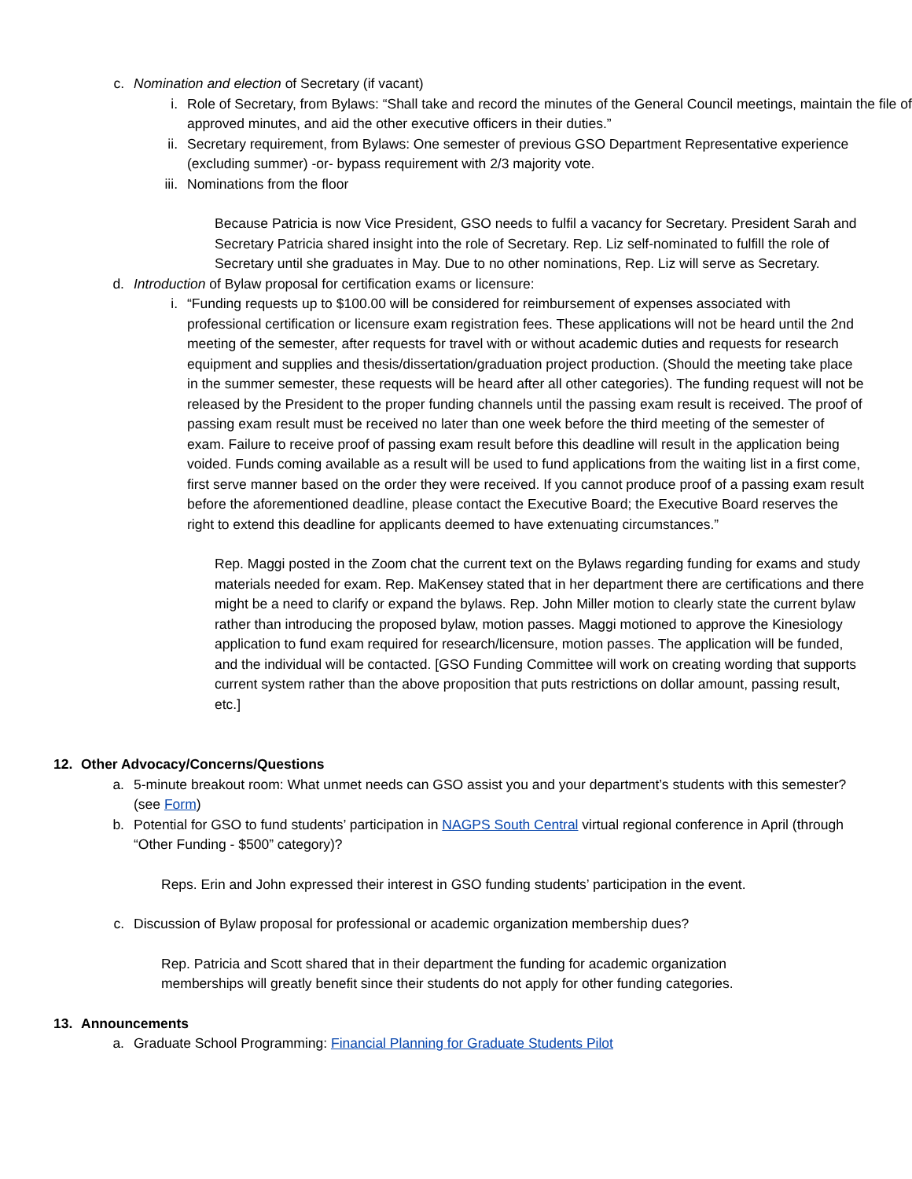c. Nomination and election of Secretary (if vacant)
i. Role of Secretary, from Bylaws: “Shall take and record the minutes of the General Council meetings, maintain the file of approved minutes, and aid the other executive officers in their duties.”
ii. Secretary requirement, from Bylaws: One semester of previous GSO Department Representative experience (excluding summer) -or- bypass requirement with 2/3 majority vote.
iii. Nominations from the floor
Because Patricia is now Vice President, GSO needs to fulfil a vacancy for Secretary. President Sarah and Secretary Patricia shared insight into the role of Secretary. Rep. Liz self-nominated to fulfill the role of Secretary until she graduates in May. Due to no other nominations, Rep. Liz will serve as Secretary.
d. Introduction of Bylaw proposal for certification exams or licensure:
i. “Funding requests up to $100.00 will be considered for reimbursement of expenses associated with professional certification or licensure exam registration fees. These applications will not be heard until the 2nd meeting of the semester, after requests for travel with or without academic duties and requests for research equipment and supplies and thesis/dissertation/graduation project production. (Should the meeting take place in the summer semester, these requests will be heard after all other categories). The funding request will not be released by the President to the proper funding channels until the passing exam result is received. The proof of passing exam result must be received no later than one week before the third meeting of the semester of exam. Failure to receive proof of passing exam result before this deadline will result in the application being voided. Funds coming available as a result will be used to fund applications from the waiting list in a first come, first serve manner based on the order they were received. If you cannot produce proof of a passing exam result before the aforementioned deadline, please contact the Executive Board; the Executive Board reserves the right to extend this deadline for applicants deemed to have extenuating circumstances.”
Rep. Maggi posted in the Zoom chat the current text on the Bylaws regarding funding for exams and study materials needed for exam. Rep. MaKensey stated that in her department there are certifications and there might be a need to clarify or expand the bylaws. Rep. John Miller motion to clearly state the current bylaw rather than introducing the proposed bylaw, motion passes. Maggi motioned to approve the Kinesiology application to fund exam required for research/licensure, motion passes. The application will be funded, and the individual will be contacted. [GSO Funding Committee will work on creating wording that supports current system rather than the above proposition that puts restrictions on dollar amount, passing result, etc.]
12. Other Advocacy/Concerns/Questions
a. 5-minute breakout room: What unmet needs can GSO assist you and your department’s students with this semester? (see Form)
b. Potential for GSO to fund students’ participation in NAGPS South Central virtual regional conference in April (through “Other Funding - $500” category)?
Reps. Erin and John expressed their interest in GSO funding students’ participation in the event.
c. Discussion of Bylaw proposal for professional or academic organization membership dues?
Rep. Patricia and Scott shared that in their department the funding for academic organization memberships will greatly benefit since their students do not apply for other funding categories.
13. Announcements
a. Graduate School Programming: Financial Planning for Graduate Students Pilot